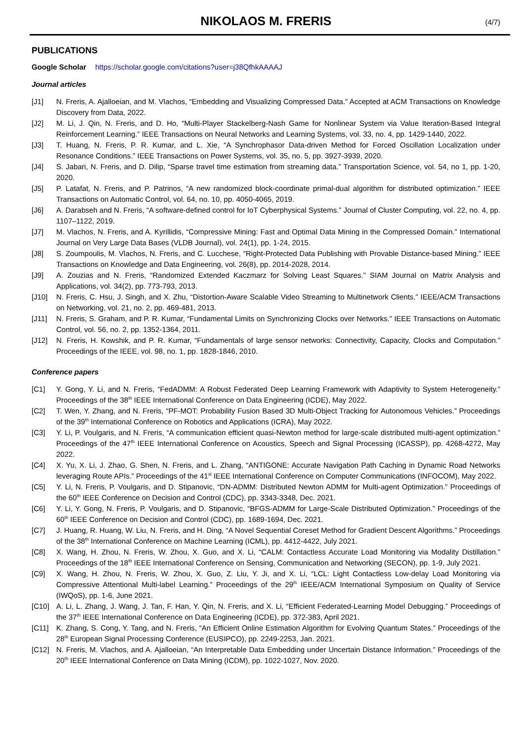NIKOLAOS M. FRERIS
(4/7)
PUBLICATIONS
Google Scholar https://scholar.google.com/citations?user=j38QfhkAAAAJ
Journal articles
[J1] N. Freris, A. Ajalloeian, and M. Vlachos, “Embedding and Visualizing Compressed Data.” Accepted at ACM Transactions on Knowledge Discovery from Data, 2022.
[J2] M. Li, J. Qin, N. Freris, and D. Ho, “Multi-Player Stackelberg-Nash Game for Nonlinear System via Value Iteration-Based Integral Reinforcement Learning.” IEEE Transactions on Neural Networks and Learning Systems, vol. 33, no. 4, pp. 1429-1440, 2022.
[J3] T. Huang, N. Freris, P. R. Kumar, and L. Xie, “A Synchrophasor Data-driven Method for Forced Oscillation Localization under Resonance Conditions.” IEEE Transactions on Power Systems, vol. 35, no. 5, pp. 3927-3939, 2020.
[J4] S. Jabari, N. Freris, and D. Dilip, “Sparse travel time estimation from streaming data.” Transportation Science, vol. 54, no 1, pp. 1-20, 2020.
[J5] P. Latafat, N. Freris, and P. Patrinos, “A new randomized block-coordinate primal-dual algorithm for distributed optimization.” IEEE Transactions on Automatic Control, vol. 64, no. 10, pp. 4050-4065, 2019.
[J6] A. Darabseh and N. Freris, “A software-defined control for IoT Cyberphysical Systems.” Journal of Cluster Computing, vol. 22, no. 4, pp. 1107–1122, 2019.
[J7] M. Vlachos, N. Freris, and A. Kyrillidis, “Compressive Mining: Fast and Optimal Data Mining in the Compressed Domain.” International Journal on Very Large Data Bases (VLDB Journal), vol. 24(1), pp. 1-24, 2015.
[J8] S. Zoumpoulis, M. Vlachos, N. Freris, and C. Lucchese, “Right-Protected Data Publishing with Provable Distance-based Mining.” IEEE Transactions on Knowledge and Data Engineering, vol. 26(8), pp. 2014-2028, 2014.
[J9] A. Zouzias and N. Freris, “Randomized Extended Kaczmarz for Solving Least Squares.” SIAM Journal on Matrix Analysis and Applications, vol. 34(2), pp. 773-793, 2013.
[J10] N. Freris, C. Hsu, J. Singh, and X. Zhu, “Distortion-Aware Scalable Video Streaming to Multinetwork Clients.” IEEE/ACM Transactions on Networking, vol. 21, no. 2, pp. 469-481, 2013.
[J11] N. Freris, S. Graham, and P. R. Kumar, “Fundamental Limits on Synchronizing Clocks over Networks.” IEEE Transactions on Automatic Control, vol. 56, no. 2, pp. 1352-1364, 2011.
[J12] N. Freris, H. Kowshik, and P. R. Kumar, “Fundamentals of large sensor networks: Connectivity, Capacity, Clocks and Computation.” Proceedings of the IEEE, vol. 98, no. 1, pp. 1828-1846, 2010.
Conference papers
[C1] Y. Gong, Y. Li, and N. Freris, “FedADMM: A Robust Federated Deep Learning Framework with Adaptivity to System Heterogeneity.” Proceedings of the 38<sup>th</sup> IEEE International Conference on Data Engineering (ICDE), May 2022.
[C2] T. Wen, Y. Zhang, and N. Freris, “PF-MOT: Probability Fusion Based 3D Multi-Object Tracking for Autonomous Vehicles.” Proceedings of the 39<sup>th</sup> International Conference on Robotics and Applications (ICRA), May 2022.
[C3] Y. Li, P. Voulgaris, and N. Freris, “A communication efficient quasi-Newton method for large-scale distributed multi-agent optimization.” Proceedings of the 47<sup>th</sup> IEEE International Conference on Acoustics, Speech and Signal Processing (ICASSP), pp. 4268-4272, May 2022.
[C4] X. Yu, X. Li, J. Zhao, G. Shen, N. Freris, and L. Zhang, “ANTIGONE: Accurate Navigation Path Caching in Dynamic Road Networks leveraging Route APIs.” Proceedings of the 41<sup>st</sup> IEEE International Conference on Computer Communications (INFOCOM), May 2022.
[C5] Y. Li, N. Freris, P. Voulgaris, and D. Stipanovic, “DN-ADMM: Distributed Newton ADMM for Multi-agent Optimization.” Proceedings of the 60<sup>th</sup> IEEE Conference on Decision and Control (CDC), pp. 3343-3348, Dec. 2021.
[C6] Y. Li, Y. Gong, N. Freris, P. Voulgaris, and D. Stipanovic, “BFGS-ADMM for Large-Scale Distributed Optimization.” Proceedings of the 60<sup>th</sup> IEEE Conference on Decision and Control (CDC), pp. 1689-1694, Dec. 2021.
[C7] J. Huang, R. Huang, W. Liu, N. Freris, and H. Ding, “A Novel Sequential Coreset Method for Gradient Descent Algorithms.” Proceedings of the 38<sup>th</sup> International Conference on Machine Learning (ICML), pp. 4412-4422, July 2021.
[C8] X. Wang, H. Zhou, N. Freris, W. Zhou, X. Guo, and X. Li, “CALM: Contactless Accurate Load Monitoring via Modality Distillation.” Proceedings of the 18<sup>th</sup> IEEE International Conference on Sensing, Communication and Networking (SECON), pp. 1-9, July 2021.
[C9] X. Wang, H. Zhou, N. Freris, W. Zhou, X. Guo, Z. Liu, Y. Ji, and X. Li, “LCL: Light Contactless Low-delay Load Monitoring via Compressive Attentional Multi-label Learning.” Proceedings of the 29<sup>th</sup> IEEE/ACM International Symposium on Quality of Service (IWQoS), pp. 1-6, June 2021.
[C10] A. Li, L. Zhang, J. Wang, J. Tan, F. Han, Y. Qin, N. Freris, and X. Li, “Efficient Federated-Learning Model Debugging.” Proceedings of the 37<sup>th</sup> IEEE International Conference on Data Engineering (ICDE), pp. 372-383, April 2021.
[C11] K. Zhang, S. Cong, Y. Tang, and N. Freris, “An Efficient Online Estimation Algorithm for Evolving Quantum States.” Proceedings of the 28<sup>th</sup> European Signal Processing Conference (EUSIPCO), pp. 2249-2253, Jan. 2021.
[C12] N. Freris, M. Vlachos, and A. Ajalloeian, “An Interpretable Data Embedding under Uncertain Distance Information.” Proceedings of the 20<sup>th</sup> IEEE International Conference on Data Mining (ICDM), pp. 1022-1027, Nov. 2020.